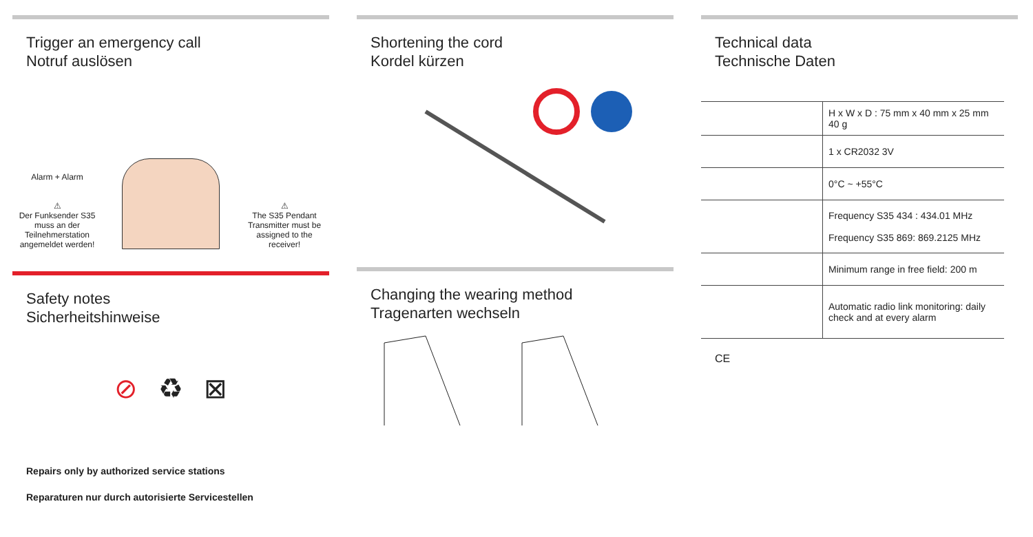Trigger an emergency call
Notruf auslösen
Alarm + Alarm
⚠
Der Funksender S35 muss an der Teilnehmerstation angemeldet werden!
⚠
The S35 Pendant Transmitter must be assigned to the receiver!
Safety notes
Sicherheitshinweise
⊘ ♻ ⊠
Repairs only by authorized service stations
Reparaturen nur durch autorisierte Servicestellen
Shortening the cord
Kordel kürzen
Changing the wearing method
Tragenarten wechseln
Technical data
Technische Daten
| | H x W x D : 75 mm x 40 mm x 25 mm 40 g |
| | 1 x CR2032 3V |
| | 0°C ~ +55°C |
| | Frequency S35 434 : 434.01 MHz Frequency S35 869: 869.2125 MHz |
| | Minimum range in free field: 200 m |
| | Automatic radio link monitoring: daily check and at every alarm |
CE